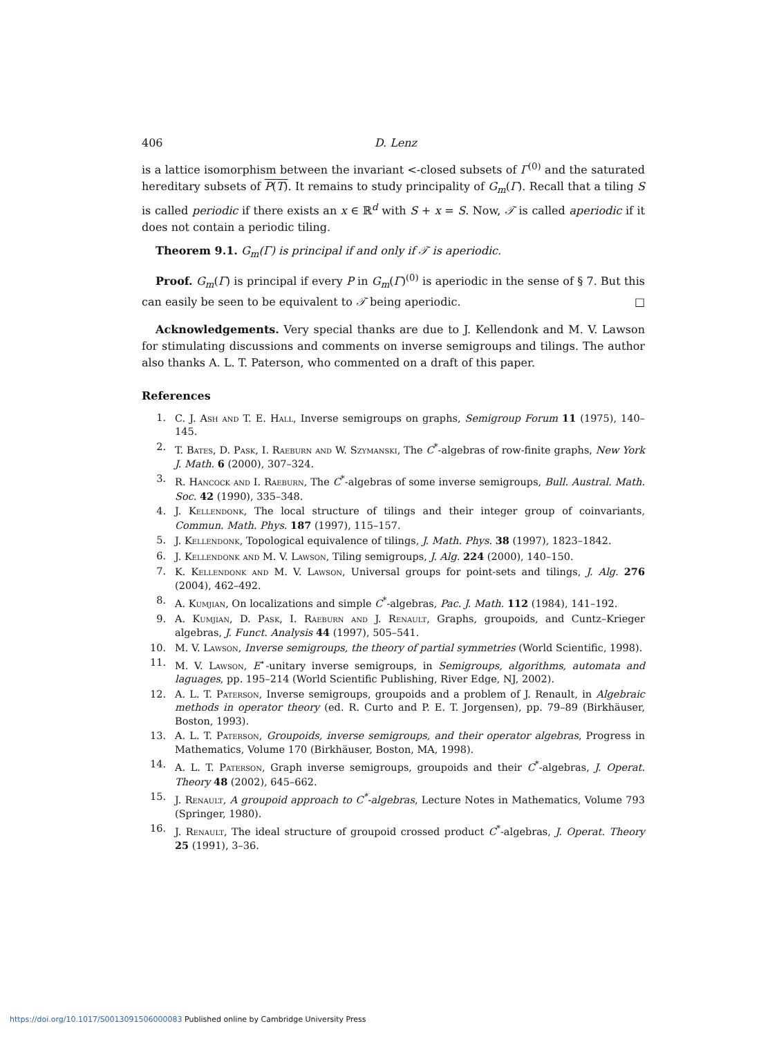406 D. Lenz
is a lattice isomorphism between the invariant <-closed subsets of Γ<sup>(0)</sup> and the saturated hereditary subsets of P(T). It remains to study principality of G<sub>m</sub>(Γ). Recall that a tiling S is called periodic if there exists an x ∈ ℝ<sup>d</sup> with S + x = S. Now, 𝒯 is called aperiodic if it does not contain a periodic tiling.
Theorem 9.1. G<sub>m</sub>(Γ) is principal if and only if 𝒯 is aperiodic.
Proof. G<sub>m</sub>(Γ) is principal if every P in G<sub>m</sub>(Γ)<sup>(0)</sup> is aperiodic in the sense of § 7. But this can easily be seen to be equivalent to 𝒯 being aperiodic. □
Acknowledgements. Very special thanks are due to J. Kellendonk and M. V. Lawson for stimulating discussions and comments on inverse semigroups and tilings. The author also thanks A. L. T. Paterson, who commented on a draft of this paper.
References
1. C. J. Ash and T. E. Hall, Inverse semigroups on graphs, Semigroup Forum 11 (1975), 140–145.
2. T. Bates, D. Pask, I. Raeburn and W. Szymanski, The C<sup>*</sup>-algebras of row-finite graphs, New York J. Math. 6 (2000), 307–324.
3. R. Hancock and I. Raeburn, The C<sup>*</sup>-algebras of some inverse semigroups, Bull. Austral. Math. Soc. 42 (1990), 335–348.
4. J. Kellendonk, The local structure of tilings and their integer group of coinvariants, Commun. Math. Phys. 187 (1997), 115–157.
5. J. Kellendonk, Topological equivalence of tilings, J. Math. Phys. 38 (1997), 1823–1842.
6. J. Kellendonk and M. V. Lawson, Tiling semigroups, J. Alg. 224 (2000), 140–150.
7. K. Kellendonk and M. V. Lawson, Universal groups for point-sets and tilings, J. Alg. 276 (2004), 462–492.
8. A. Kumjian, On localizations and simple C<sup>*</sup>-algebras, Pac. J. Math. 112 (1984), 141–192.
9. A. Kumjian, D. Pask, I. Raeburn and J. Renault, Graphs, groupoids, and Cuntz–Krieger algebras, J. Funct. Analysis 44 (1997), 505–541.
10. M. V. Lawson, Inverse semigroups, the theory of partial symmetries (World Scientific, 1998).
11. M. V. Lawson, E<sup>⋆</sup>-unitary inverse semigroups, in Semigroups, algorithms, automata and laguages, pp. 195–214 (World Scientific Publishing, River Edge, NJ, 2002).
12. A. L. T. Paterson, Inverse semigroups, groupoids and a problem of J. Renault, in Algebraic methods in operator theory (ed. R. Curto and P. E. T. Jorgensen), pp. 79–89 (Birkhäuser, Boston, 1993).
13. A. L. T. Paterson, Groupoids, inverse semigroups, and their operator algebras, Progress in Mathematics, Volume 170 (Birkhäuser, Boston, MA, 1998).
14. A. L. T. Paterson, Graph inverse semigroups, groupoids and their C<sup>*</sup>-algebras, J. Operat. Theory 48 (2002), 645–662.
15. J. Renault, A groupoid approach to C<sup>*</sup>-algebras, Lecture Notes in Mathematics, Volume 793 (Springer, 1980).
16. J. Renault, The ideal structure of groupoid crossed product C<sup>*</sup>-algebras, J. Operat. Theory 25 (1991), 3–36.
https://doi.org/10.1017/S0013091506000083 Published online by Cambridge University Press